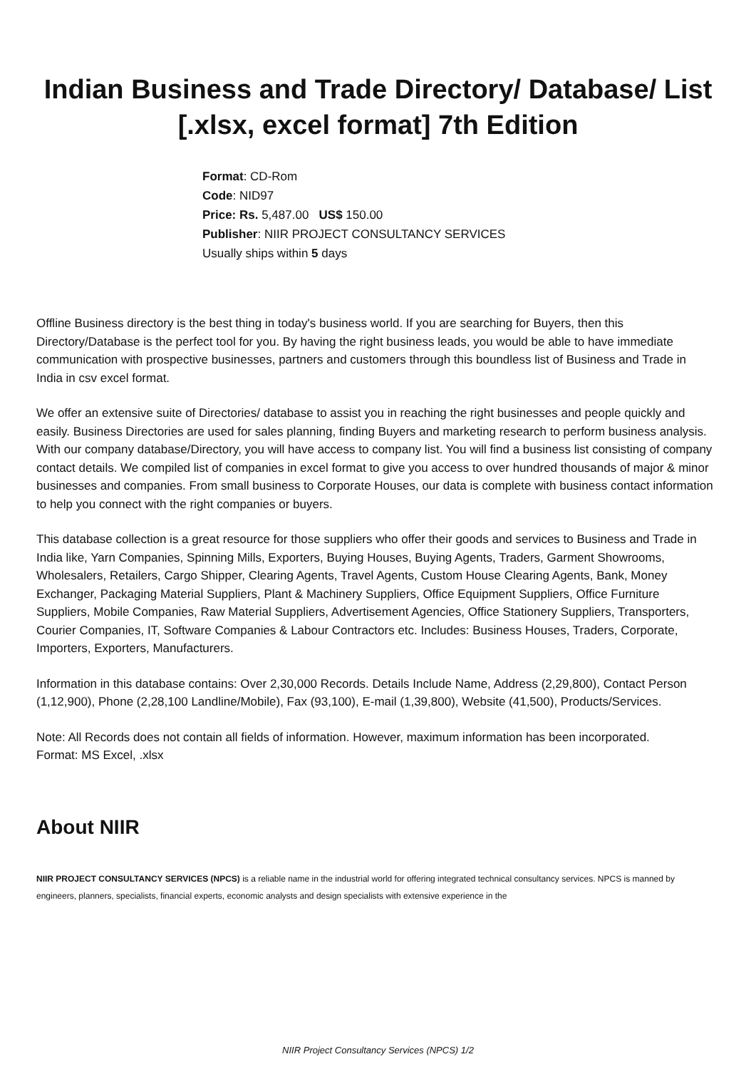Indian Business and Trade Directory/ Database/ List [.xlsx, excel format] 7th Edition
Format: CD-Rom
Code: NID97
Price: Rs. 5,487.00 US$ 150.00
Publisher: NIIR PROJECT CONSULTANCY SERVICES
Usually ships within 5 days
Offline Business directory is the best thing in today's business world. If you are searching for Buyers, then this Directory/Database is the perfect tool for you. By having the right business leads, you would be able to have immediate communication with prospective businesses, partners and customers through this boundless list of Business and Trade in India in csv excel format.
We offer an extensive suite of Directories/ database to assist you in reaching the right businesses and people quickly and easily. Business Directories are used for sales planning, finding Buyers and marketing research to perform business analysis. With our company database/Directory, you will have access to company list. You will find a business list consisting of company contact details. We compiled list of companies in excel format to give you access to over hundred thousands of major & minor businesses and companies. From small business to Corporate Houses, our data is complete with business contact information to help you connect with the right companies or buyers.
This database collection is a great resource for those suppliers who offer their goods and services to Business and Trade in India like, Yarn Companies, Spinning Mills, Exporters, Buying Houses, Buying Agents, Traders, Garment Showrooms, Wholesalers, Retailers, Cargo Shipper, Clearing Agents, Travel Agents, Custom House Clearing Agents, Bank, Money Exchanger, Packaging Material Suppliers, Plant & Machinery Suppliers, Office Equipment Suppliers, Office Furniture Suppliers, Mobile Companies, Raw Material Suppliers, Advertisement Agencies, Office Stationery Suppliers, Transporters, Courier Companies, IT, Software Companies & Labour Contractors etc. Includes: Business Houses, Traders, Corporate, Importers, Exporters, Manufacturers.
Information in this database contains: Over 2,30,000 Records. Details Include Name, Address (2,29,800), Contact Person (1,12,900), Phone (2,28,100 Landline/Mobile), Fax (93,100), E-mail (1,39,800), Website (41,500), Products/Services.
Note: All Records does not contain all fields of information. However, maximum information has been incorporated.
Format: MS Excel, .xlsx
About NIIR
NIIR PROJECT CONSULTANCY SERVICES (NPCS) is a reliable name in the industrial world for offering integrated technical consultancy services. NPCS is manned by engineers, planners, specialists, financial experts, economic analysts and design specialists with extensive experience in the
NIIR Project Consultancy Services (NPCS) 1/2